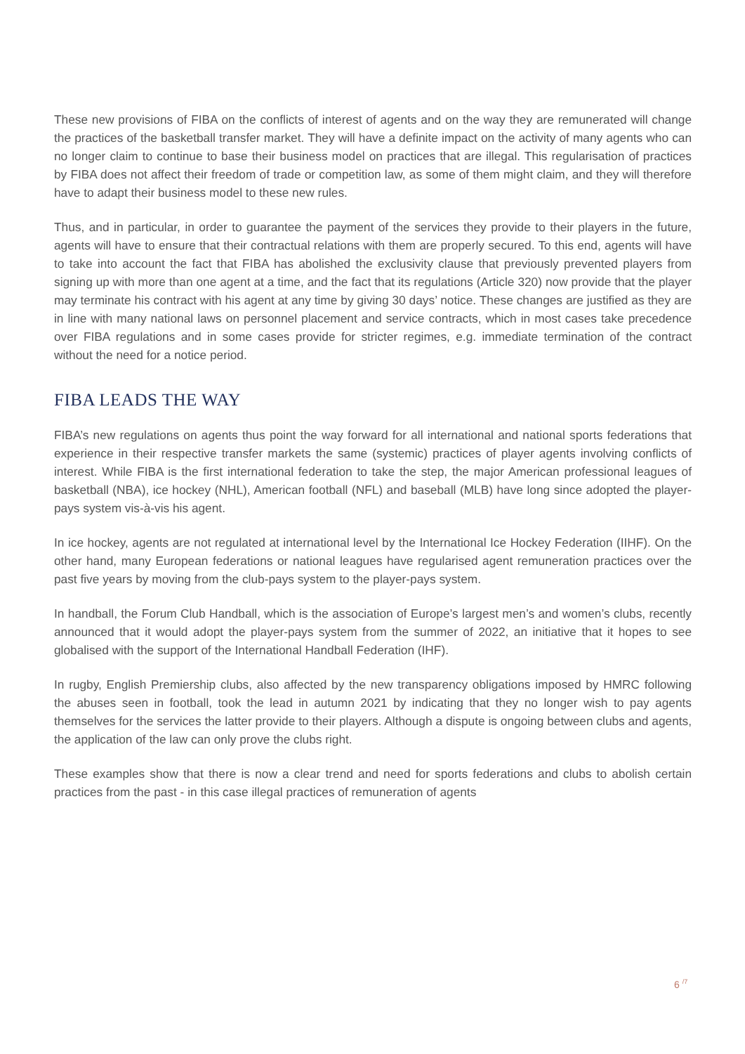These new provisions of FIBA on the conflicts of interest of agents and on the way they are remunerated will change the practices of the basketball transfer market. They will have a definite impact on the activity of many agents who can no longer claim to continue to base their business model on practices that are illegal. This regularisation of practices by FIBA does not affect their freedom of trade or competition law, as some of them might claim, and they will therefore have to adapt their business model to these new rules.
Thus, and in particular, in order to guarantee the payment of the services they provide to their players in the future, agents will have to ensure that their contractual relations with them are properly secured. To this end, agents will have to take into account the fact that FIBA has abolished the exclusivity clause that previously prevented players from signing up with more than one agent at a time, and the fact that its regulations (Article 320) now provide that the player may terminate his contract with his agent at any time by giving 30 days’ notice. These changes are justified as they are in line with many national laws on personnel placement and service contracts, which in most cases take precedence over FIBA regulations and in some cases provide for stricter regimes, e.g. immediate termination of the contract without the need for a notice period.
FIBA LEADS THE WAY
FIBA’s new regulations on agents thus point the way forward for all international and national sports federations that experience in their respective transfer markets the same (systemic) practices of player agents involving conflicts of interest. While FIBA is the first international federation to take the step, the major American professional leagues of basketball (NBA), ice hockey (NHL), American football (NFL) and baseball (MLB) have long since adopted the player-pays system vis-à-vis his agent.
In ice hockey, agents are not regulated at international level by the International Ice Hockey Federation (IIHF). On the other hand, many European federations or national leagues have regularised agent remuneration practices over the past five years by moving from the club-pays system to the player-pays system.
In handball, the Forum Club Handball, which is the association of Europe’s largest men’s and women’s clubs, recently announced that it would adopt the player-pays system from the summer of 2022, an initiative that it hopes to see globalised with the support of the International Handball Federation (IHF).
In rugby, English Premiership clubs, also affected by the new transparency obligations imposed by HMRC following the abuses seen in football, took the lead in autumn 2021 by indicating that they no longer wish to pay agents themselves for the services the latter provide to their players. Although a dispute is ongoing between clubs and agents, the application of the law can only prove the clubs right.
These examples show that there is now a clear trend and need for sports federations and clubs to abolish certain practices from the past - in this case illegal practices of remuneration of agents
6 <sup>/7</sup>